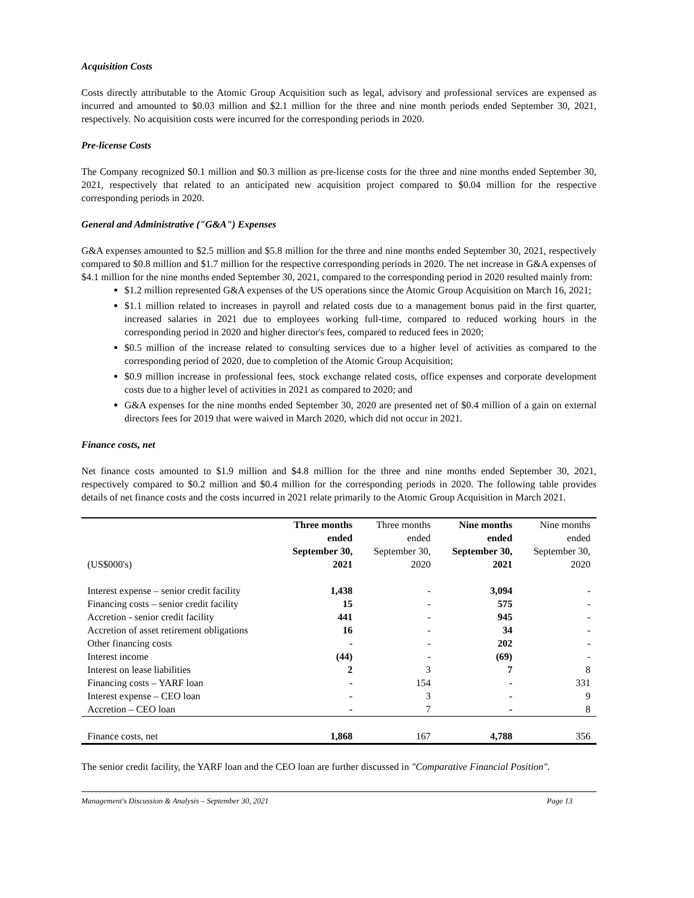Acquisition Costs
Costs directly attributable to the Atomic Group Acquisition such as legal, advisory and professional services are expensed as incurred and amounted to $0.03 million and $2.1 million for the three and nine month periods ended September 30, 2021, respectively. No acquisition costs were incurred for the corresponding periods in 2020.
Pre-license Costs
The Company recognized $0.1 million and $0.3 million as pre-license costs for the three and nine months ended September 30, 2021, respectively that related to an anticipated new acquisition project compared to $0.04 million for the respective corresponding periods in 2020.
General and Administrative ("G&A") Expenses
G&A expenses amounted to $2.5 million and $5.8 million for the three and nine months ended September 30, 2021, respectively compared to $0.8 million and $1.7 million for the respective corresponding periods in 2020. The net increase in G&A expenses of $4.1 million for the nine months ended September 30, 2021, compared to the corresponding period in 2020 resulted mainly from:
$1.2 million represented G&A expenses of the US operations since the Atomic Group Acquisition on March 16, 2021;
$1.1 million related to increases in payroll and related costs due to a management bonus paid in the first quarter, increased salaries in 2021 due to employees working full-time, compared to reduced working hours in the corresponding period in 2020 and higher director's fees, compared to reduced fees in 2020;
$0.5 million of the increase related to consulting services due to a higher level of activities as compared to the corresponding period of 2020, due to completion of the Atomic Group Acquisition;
$0.9 million increase in professional fees, stock exchange related costs, office expenses and corporate development costs due to a higher level of activities in 2021 as compared to 2020; and
G&A expenses for the nine months ended September 30, 2020 are presented net of $0.4 million of a gain on external directors fees for 2019 that were waived in March 2020, which did not occur in 2021.
Finance costs, net
Net finance costs amounted to $1.9 million and $4.8 million for the three and nine months ended September 30, 2021, respectively compared to $0.2 million and $0.4 million for the corresponding periods in 2020. The following table provides details of net finance costs and the costs incurred in 2021 relate primarily to the Atomic Group Acquisition in March 2021.
| (US$000's) | Three months ended September 30, 2021 | Three months ended September 30, 2020 | Nine months ended September 30, 2021 | Nine months ended September 30, 2020 |
| --- | --- | --- | --- | --- |
| Interest expense – senior credit facility | 1,438 | - | 3,094 | - |
| Financing costs – senior credit facility | 15 | - | 575 | - |
| Accretion - senior credit facility | 441 | - | 945 | - |
| Accretion of asset retirement obligations | 16 | - | 34 | - |
| Other financing costs | - | - | 202 | - |
| Interest income | (44) | - | (69) | - |
| Interest on lease liabilities | 2 | 3 | 7 | 8 |
| Financing costs – YARF loan | - | 154 | - | 331 |
| Interest expense – CEO loan | - | 3 | - | 9 |
| Accretion – CEO loan | - | 7 | - | 8 |
| Finance costs, net | 1,868 | 167 | 4,788 | 356 |
The senior credit facility, the YARF loan and the CEO loan are further discussed in "Comparative Financial Position".
Management's Discussion & Analysis – September 30, 2021 Page 13